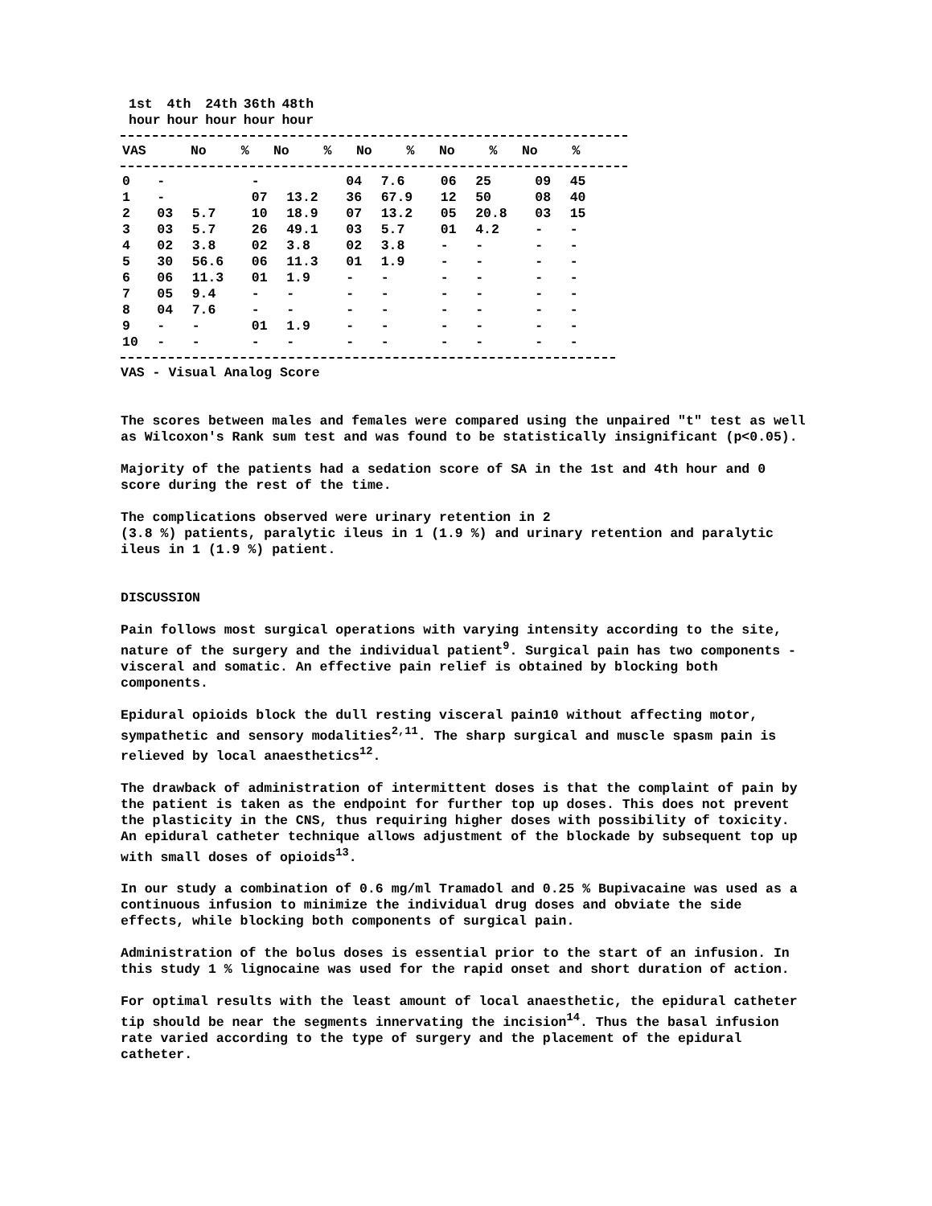| | 1st hour | 4th hour | 24th hour | 36th hour | 48th hour |
| --- | --- | --- | --- | --- | --- |
| VAS | No | % | No | % | No | % | No | % | No | % |
| --- | --- | --- | --- | --- | --- | --- | --- | --- | --- | --- |
| 0 | - | | - | | 04 | 7.6 | 06 | 25 | 09 | 45 |
| 1 | - | | 07 | 13.2 | 36 | 67.9 | 12 | 50 | 08 | 40 |
| 2 | 03 | 5.7 | 10 | 18.9 | 07 | 13.2 | 05 | 20.8 | 03 | 15 |
| 3 | 03 | 5.7 | 26 | 49.1 | 03 | 5.7 | 01 | 4.2 | - | - |
| 4 | 02 | 3.8 | 02 | 3.8 | 02 | 3.8 | - | - | - | - |
| 5 | 30 | 56.6 | 06 | 11.3 | 01 | 1.9 | - | - | - | - |
| 6 | 06 | 11.3 | 01 | 1.9 | - | - | - | - | - | - |
| 7 | 05 | 9.4 | - | - | - | - | - | - | - | - |
| 8 | 04 | 7.6 | - | - | - | - | - | - | - | - |
| 9 | - | - | 01 | 1.9 | - | - | - | - | - | - |
| 10 | - | - | - | - | - | - | - | - | - | - |
VAS - Visual Analog Score
The scores between males and females were compared using the unpaired "t" test as well as Wilcoxon's Rank sum test and was found to be statistically insignificant (p<0.05).
Majority of the patients had a sedation score of SA in the 1st and 4th hour and 0 score during the rest of the time.
The complications observed were urinary retention in 2
(3.8 %) patients, paralytic ileus in 1 (1.9 %) and urinary retention and paralytic ileus in 1 (1.9 %) patient.
DISCUSSION
Pain follows most surgical operations with varying intensity according to the site, nature of the surgery and the individual patient<sup>9</sup>. Surgical pain has two components - visceral and somatic. An effective pain relief is obtained by blocking both components.
Epidural opioids block the dull resting visceral pain10 without affecting motor, sympathetic and sensory modalities<sup>2,11</sup>. The sharp surgical and muscle spasm pain is relieved by local anaesthetics<sup>12</sup>.
The drawback of administration of intermittent doses is that the complaint of pain by the patient is taken as the endpoint for further top up doses. This does not prevent the plasticity in the CNS, thus requiring higher doses with possibility of toxicity. An epidural catheter technique allows adjustment of the blockade by subsequent top up with small doses of opioids<sup>13</sup>.
In our study a combination of 0.6 mg/ml Tramadol and 0.25 % Bupivacaine was used as a continuous infusion to minimize the individual drug doses and obviate the side effects, while blocking both components of surgical pain.
Administration of the bolus doses is essential prior to the start of an infusion. In this study 1 % lignocaine was used for the rapid onset and short duration of action.
For optimal results with the least amount of local anaesthetic, the epidural catheter tip should be near the segments innervating the incision<sup>14</sup>. Thus the basal infusion rate varied according to the type of surgery and the placement of the epidural catheter.